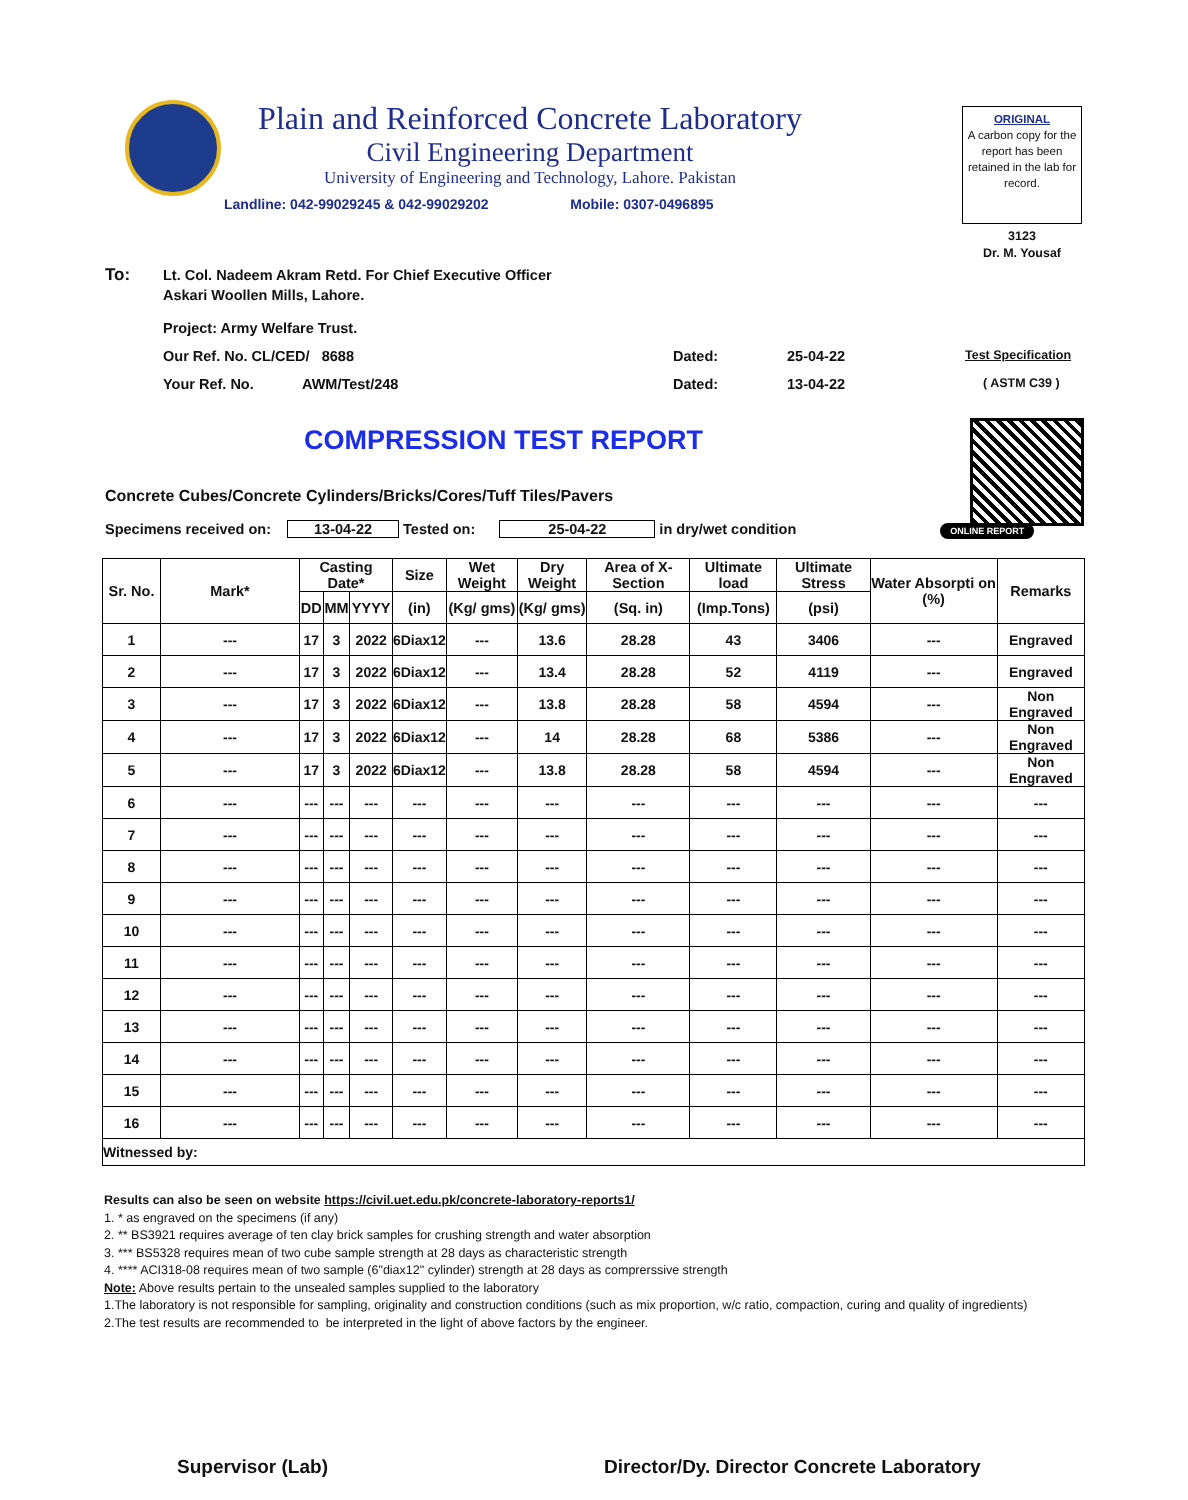Plain and Reinforced Concrete Laboratory
Civil Engineering Department
University of Engineering and Technology, Lahore. Pakistan
Landline: 042-99029245 & 042-99029202 Mobile: 0307-0496895
ORIGINAL
A carbon copy for the report has been retained in the lab for record.
3123
Dr. M. Yousaf
To: Lt. Col. Nadeem Akram Retd. For Chief Executive Officer
Askari Woollen Mills, Lahore.
Project: Army Welfare Trust. Our Ref. No. CL/CED/ 8688 Dated: 25-04-22 Test Specification
Your Ref. No. AWM/Test/248 Dated: 13-04-22 ( ASTM C39 )
COMPRESSION TEST REPORT
Concrete Cubes/Concrete Cylinders/Bricks/Cores/Tuff Tiles/Pavers
Specimens received on: 13-04-22 Tested on: 25-04-22 in dry/wet condition ONLINE REPORT
| Sr. No. | Mark* | Casting Date* | | | Size | Wet Weight | Dry Weight | Area of X-Section | Ultimate load | Ultimate Stress | Water Absorpti on (%) | Remarks |
| --- | --- | --- | --- | --- | --- | --- | --- | --- | --- | --- | --- | --- |
| | | DD | MM | YYYY | (in) | (Kg/ gms) | (Kg/ gms) | (Sq. in) | (Imp.Tons) | (psi) | | |
| 1 | --- | 17 | 3 | 2022 | 6Diax12 | --- | 13.6 | 28.28 | 43 | 3406 | --- | Engraved |
| 2 | --- | 17 | 3 | 2022 | 6Diax12 | --- | 13.4 | 28.28 | 52 | 4119 | --- | Engraved |
| 3 | --- | 17 | 3 | 2022 | 6Diax12 | --- | 13.8 | 28.28 | 58 | 4594 | --- | Non Engraved |
| 4 | --- | 17 | 3 | 2022 | 6Diax12 | --- | 14 | 28.28 | 68 | 5386 | --- | Non Engraved |
| 5 | --- | 17 | 3 | 2022 | 6Diax12 | --- | 13.8 | 28.28 | 58 | 4594 | --- | Non Engraved |
| 6 | --- | --- | --- | --- | --- | --- | --- | --- | --- | --- | --- | --- |
| 7 | --- | --- | --- | --- | --- | --- | --- | --- | --- | --- | --- | --- |
| 8 | --- | --- | --- | --- | --- | --- | --- | --- | --- | --- | --- | --- |
| 9 | --- | --- | --- | --- | --- | --- | --- | --- | --- | --- | --- | --- |
| 10 | --- | --- | --- | --- | --- | --- | --- | --- | --- | --- | --- | --- |
| 11 | --- | --- | --- | --- | --- | --- | --- | --- | --- | --- | --- | --- |
| 12 | --- | --- | --- | --- | --- | --- | --- | --- | --- | --- | --- | --- |
| 13 | --- | --- | --- | --- | --- | --- | --- | --- | --- | --- | --- | --- |
| 14 | --- | --- | --- | --- | --- | --- | --- | --- | --- | --- | --- | --- |
| 15 | --- | --- | --- | --- | --- | --- | --- | --- | --- | --- | --- | --- |
| 16 | --- | --- | --- | --- | --- | --- | --- | --- | --- | --- | --- | --- |
| Witnessed by: | | | | | | | | | | | | |
Results can also be seen on website https://civil.uet.edu.pk/concrete-laboratory-reports1/
1. * as engraved on the specimens (if any)
2. ** BS3921 requires average of ten clay brick samples for crushing strength and water absorption
3. *** BS5328 requires mean of two cube sample strength at 28 days as characteristic strength
4. **** ACI318-08 requires mean of two sample (6"diax12" cylinder) strength at 28 days as comprerssive strength
Note: Above results pertain to the unsealed samples supplied to the laboratory
1.The laboratory is not responsible for sampling, originality and construction conditions (such as mix proportion, w/c ratio, compaction, curing and quality of ingredients)
2.The test results are recommended to be interpreted in the light of above factors by the engineer.
Supervisor (Lab)
Director/Dy. Director Concrete Laboratory